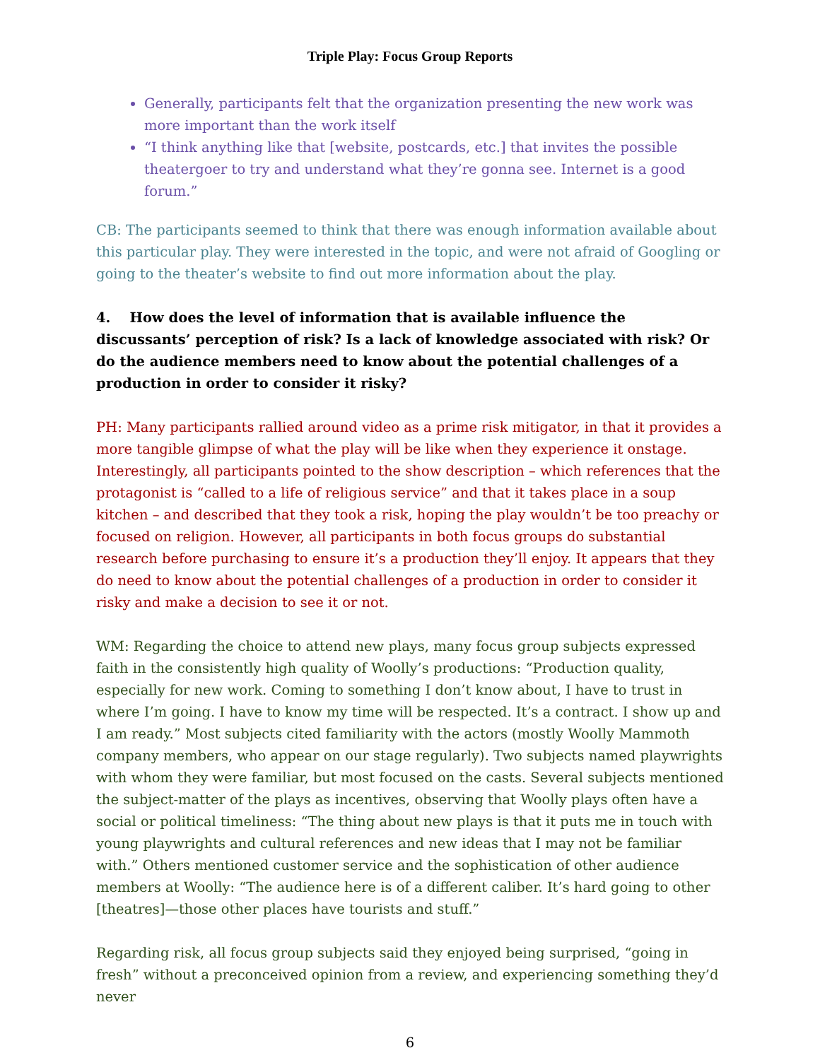Triple Play: Focus Group Reports
Generally, participants felt that the organization presenting the new work was more important than the work itself
“I think anything like that [website, postcards, etc.] that invites the possible theatergoer to try and understand what they’re gonna see. Internet is a good forum.”
CB: The participants seemed to think that there was enough information available about this particular play. They were interested in the topic, and were not afraid of Googling or going to the theater’s website to find out more information about the play.
4. How does the level of information that is available influence the discussants’ perception of risk? Is a lack of knowledge associated with risk? Or do the audience members need to know about the potential challenges of a production in order to consider it risky?
PH: Many participants rallied around video as a prime risk mitigator, in that it provides a more tangible glimpse of what the play will be like when they experience it onstage. Interestingly, all participants pointed to the show description – which references that the protagonist is “called to a life of religious service” and that it takes place in a soup kitchen – and described that they took a risk, hoping the play wouldn’t be too preachy or focused on religion. However, all participants in both focus groups do substantial research before purchasing to ensure it’s a production they’ll enjoy. It appears that they do need to know about the potential challenges of a production in order to consider it risky and make a decision to see it or not.
WM: Regarding the choice to attend new plays, many focus group subjects expressed faith in the consistently high quality of Woolly’s productions: “Production quality, especially for new work. Coming to something I don’t know about, I have to trust in where I’m going. I have to know my time will be respected. It’s a contract. I show up and I am ready.” Most subjects cited familiarity with the actors (mostly Woolly Mammoth company members, who appear on our stage regularly). Two subjects named playwrights with whom they were familiar, but most focused on the casts. Several subjects mentioned the subject-matter of the plays as incentives, observing that Woolly plays often have a social or political timeliness: “The thing about new plays is that it puts me in touch with young playwrights and cultural references and new ideas that I may not be familiar with.” Others mentioned customer service and the sophistication of other audience members at Woolly: “The audience here is of a different caliber. It’s hard going to other [theatres]—those other places have tourists and stuff.”
Regarding risk, all focus group subjects said they enjoyed being surprised, “going in fresh” without a preconceived opinion from a review, and experiencing something they’d never
6